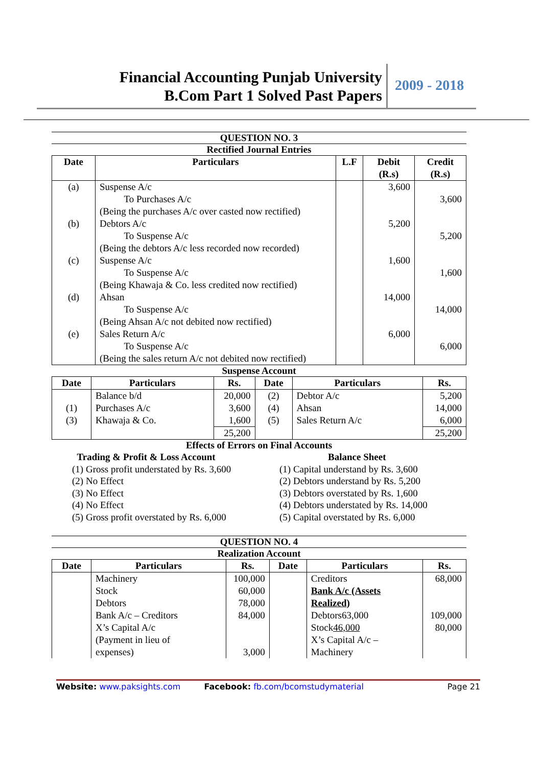Financial Accounting Punjab University
B.Com Part 1 Solved Past Papers
2009 - 2018
QUESTION NO. 3
Rectified Journal Entries
| Date | Particulars | L.F | Debit (R.s) | Credit (R.s) |
| --- | --- | --- | --- | --- |
| (a) | Suspense A/c To Purchases A/c (Being the purchases A/c over casted now rectified) | | 3,600 | 3,600 |
| (b) | Debtors A/c To Suspense A/c (Being the debtors A/c less recorded now recorded) | | 5,200 | 5,200 |
| (c) | Suspense A/c To Suspense A/c (Being Khawaja & Co. less credited now rectified) | | 1,600 | 1,600 |
| (d) | Ahsan To Suspense A/c (Being Ahsan A/c not debited now rectified) | | 14,000 | 14,000 |
| (e) | Sales Return A/c To Suspense A/c (Being the sales return A/c not debited now rectified) | | 6,000 | 6,000 |
Suspense Account
| Date | Particulars | Rs. | Date | Particulars | Rs. |
| --- | --- | --- | --- | --- | --- |
| (1) (3) | Balance b/d Purchases A/c Khawaja & Co. | 20,000 3,600 1,600 | (2) (4) (5) | Debtor A/c Ahsan Sales Return A/c | 5,200 14,000 6,000 |
| | | 25,200 | | | 25,200 |
Effects of Errors on Final Accounts
Trading & Profit & Loss Account
(1) Gross profit understated by Rs. 3,600
(2) No Effect
(3) No Effect
(4) No Effect
(5) Gross profit overstated by Rs. 6,000
Balance Sheet
(1) Capital understand by Rs. 3,600
(2) Debtors understand by Rs. 5,200
(3) Debtors overstated by Rs. 1,600
(4) Debtors understated by Rs. 14,000
(5) Capital overstated by Rs. 6,000
QUESTION NO. 4
Realization Account
| Date | Particulars | Rs. | Date | Particulars | Rs. |
| --- | --- | --- | --- | --- | --- |
| | Machinery Stock Debtors Bank A/c – Creditors X’s Capital A/c (Payment in lieu of expenses) | 100,000 60,000 78,000 84,000 3,000 | | Creditors Bank A/c (Assets Realized) Debtors63,000 Stock 46,000 X’s Capital A/c – Machinery | 68,000 109,000 80,000 |
Website: www.paksights.com Facebook: fb.com/bcomstudymaterial Page 21